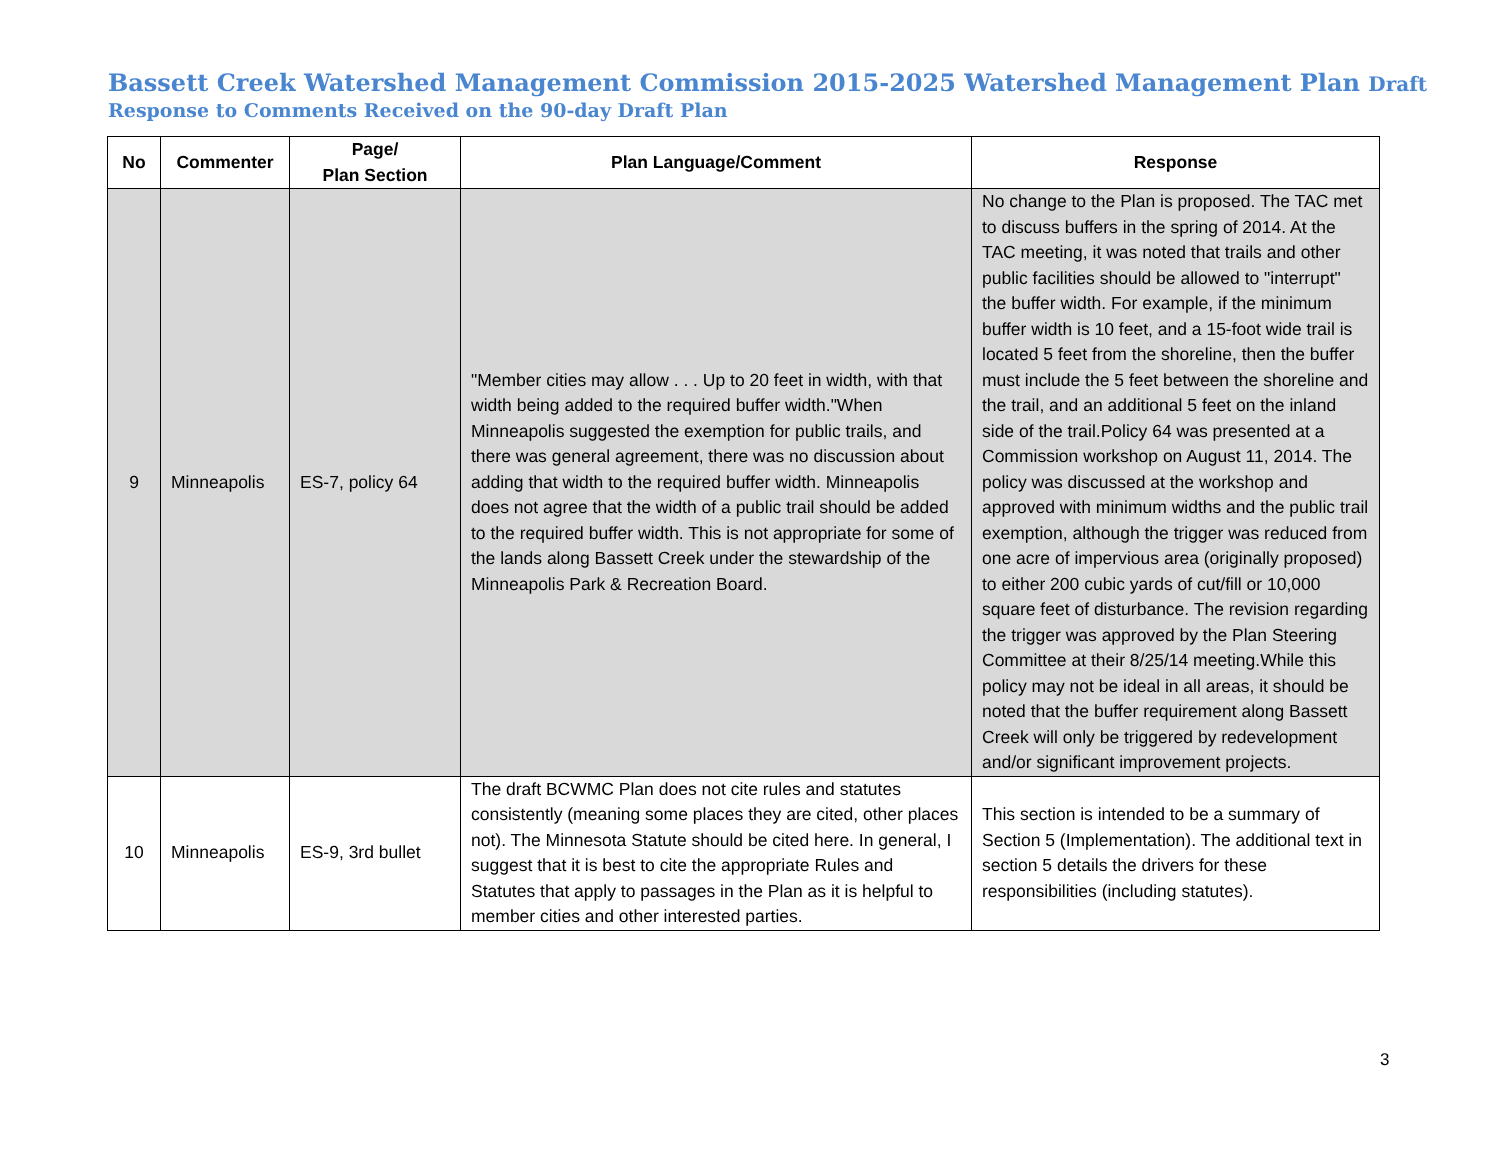Bassett Creek Watershed Management Commission 2015-2025 Watershed Management Plan Draft
Response to Comments Received on the 90-day Draft Plan
| No | Commenter | Page/ Plan Section | Plan Language/Comment | Response |
| --- | --- | --- | --- | --- |
| 9 | Minneapolis | ES-7, policy 64 | "Member cities may allow . . . Up to 20 feet in width, with that width being added to the required buffer width."When Minneapolis suggested the exemption for public trails, and there was general agreement, there was no discussion about adding that width to the required buffer width. Minneapolis does not agree that the width of a public trail should be added to the required buffer width. This is not appropriate for some of the lands along Bassett Creek under the stewardship of the Minneapolis Park & Recreation Board. | No change to the Plan is proposed. The TAC met to discuss buffers in the spring of 2014. At the TAC meeting, it was noted that trails and other public facilities should be allowed to "interrupt" the buffer width. For example, if the minimum buffer width is 10 feet, and a 15-foot wide trail is located 5 feet from the shoreline, then the buffer must include the 5 feet between the shoreline and the trail, and an additional 5 feet on the inland side of the trail.Policy 64 was presented at a Commission workshop on August 11, 2014. The policy was discussed at the workshop and approved with minimum widths and the public trail exemption, although the trigger was reduced from one acre of impervious area (originally proposed) to either 200 cubic yards of cut/fill or 10,000 square feet of disturbance. The revision regarding the trigger was approved by the Plan Steering Committee at their 8/25/14 meeting.While this policy may not be ideal in all areas, it should be noted that the buffer requirement along Bassett Creek will only be triggered by redevelopment and/or significant improvement projects. |
| 10 | Minneapolis | ES-9, 3rd bullet | The draft BCWMC Plan does not cite rules and statutes consistently (meaning some places they are cited, other places not). The Minnesota Statute should be cited here. In general, I suggest that it is best to cite the appropriate Rules and Statutes that apply to passages in the Plan as it is helpful to member cities and other interested parties. | This section is intended to be a summary of Section 5 (Implementation). The additional text in section 5 details the drivers for these responsibilities (including statutes). |
3